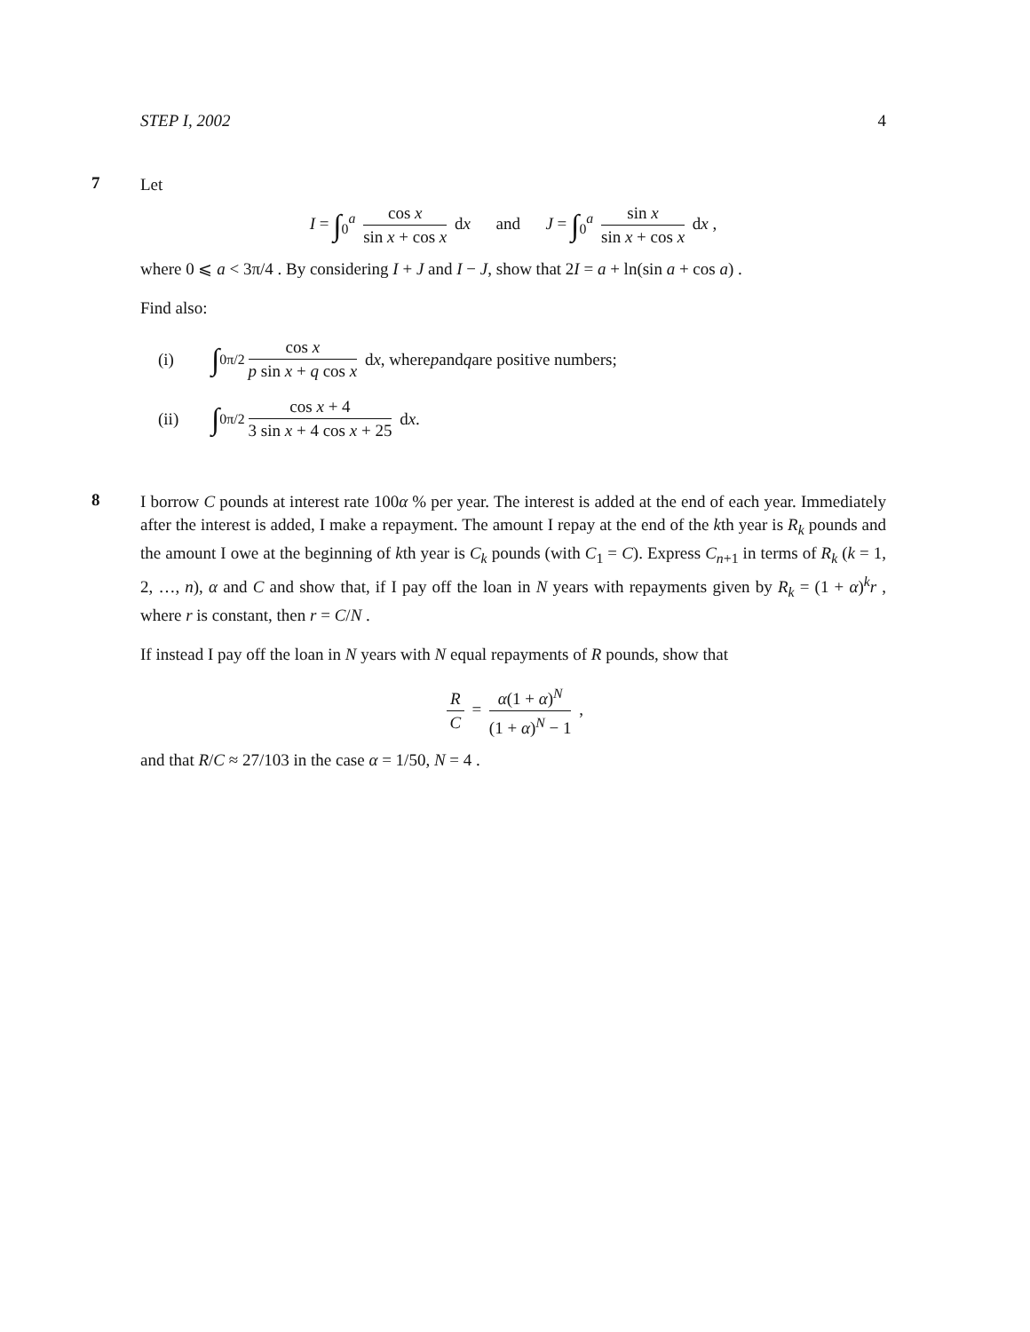STEP I, 2002 4
7
Let
I = ∫<sub>0</sub><sup>a</sup> cos x sin x + cos x dx and J = ∫<sub>0</sub><sup>a</sup> sin x sin x + cos x dx ,
where 0 ⩽ a < 3π/4 . By considering I + J and I − J, show that 2I = a + ln(sin a + cos a) .
Find also:
(i) ∫<sub>0</sub><sup>π/2</sup> cos x p sin x + q cos x d x , where p and q are positive numbers;
(ii) ∫<sub>0</sub><sup>π/2</sup> cos x + 4 3 sin x + 4 cos x + 25 d x .
8
I borrow C pounds at interest rate 100α % per year. The interest is added at the end of each year. Immediately after the interest is added, I make a repayment. The amount I repay at the end of the kth year is R<sub>k</sub> pounds and the amount I owe at the beginning of kth year is C<sub>k</sub> pounds (with C<sub>1</sub> = C). Express C<sub>n+1</sub> in terms of R<sub>k</sub> (k = 1, 2, …, n), α and C and show that, if I pay off the loan in N years with repayments given by R<sub>k</sub> = (1 + α)<sup>k</sup>r , where r is constant, then r = C/N .
If instead I pay off the loan in N years with N equal repayments of R pounds, show that
R C = α(1 + α)<sup>N</sup> (1 + α)<sup>N</sup> − 1 ,
and that R/C ≈ 27/103 in the case α = 1/50, N = 4 .